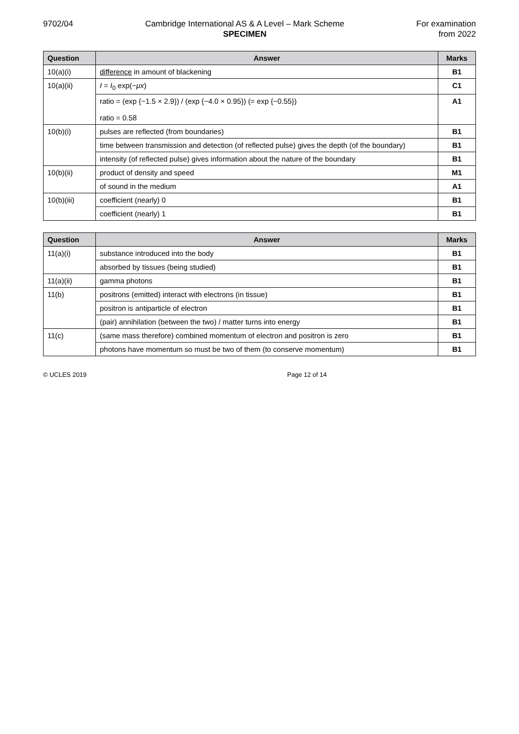9702/04 Cambridge International AS & A Level – Mark Scheme
SPECIMEN
For examination
from 2022
| Question | Answer | Marks |
| --- | --- | --- |
| 10(a)(i) | difference in amount of blackening | B1 |
| 10(a)(ii) | I = I<sub>0</sub> exp(− μx ) | C1 |
| | ratio = (exp {−1.5 × 2.9}) / (exp {−4.0 × 0.95}) (= exp {−0.55}) ratio = 0.58 | A1 |
| 10(b)(i) | pulses are reflected (from boundaries) | B1 |
| | time between transmission and detection (of reflected pulse) gives the depth (of the boundary) | B1 |
| | intensity (of reflected pulse) gives information about the nature of the boundary | B1 |
| 10(b)(ii) | product of density and speed | M1 |
| | of sound in the medium | A1 |
| 10(b)(iii) | coefficient (nearly) 0 | B1 |
| | coefficient (nearly) 1 | B1 |
| Question | Answer | Marks |
| --- | --- | --- |
| 11(a)(i) | substance introduced into the body | B1 |
| | absorbed by tissues (being studied) | B1 |
| 11(a)(ii) | gamma photons | B1 |
| 11(b) | positrons (emitted) interact with electrons (in tissue) | B1 |
| | positron is antiparticle of electron | B1 |
| | (pair) annihilation (between the two) / matter turns into energy | B1 |
| 11(c) | (same mass therefore) combined momentum of electron and positron is zero | B1 |
| | photons have momentum so must be two of them (to conserve momentum) | B1 |
© UCLES 2019 Page 12 of 14